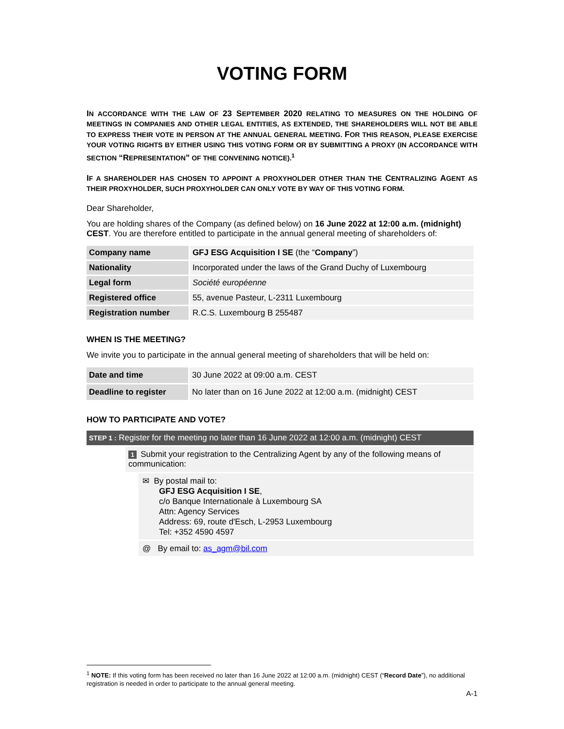VOTING FORM
IN ACCORDANCE WITH THE LAW OF 23 SEPTEMBER 2020 RELATING TO MEASURES ON THE HOLDING OF MEETINGS IN COMPANIES AND OTHER LEGAL ENTITIES, AS EXTENDED, THE SHAREHOLDERS WILL NOT BE ABLE TO EXPRESS THEIR VOTE IN PERSON AT THE ANNUAL GENERAL MEETING. FOR THIS REASON, PLEASE EXERCISE YOUR VOTING RIGHTS BY EITHER USING THIS VOTING FORM OR BY SUBMITTING A PROXY (IN ACCORDANCE WITH SECTION “REPRESENTATION” OF THE CONVENING NOTICE).<sup>1</sup>
IF A SHAREHOLDER HAS CHOSEN TO APPOINT A PROXYHOLDER OTHER THAN THE CENTRALIZING AGENT AS THEIR PROXYHOLDER, SUCH PROXYHOLDER CAN ONLY VOTE BY WAY OF THIS VOTING FORM.
Dear Shareholder,
You are holding shares of the Company (as defined below) on 16 June 2022 at 12:00 a.m. (midnight) CEST. You are therefore entitled to participate in the annual general meeting of shareholders of:
| Company name | GFJ ESG Acquisition I SE (the “ Company ”) |
| Nationality | Incorporated under the laws of the Grand Duchy of Luxembourg |
| Legal form | Société européenne |
| Registered office | 55, avenue Pasteur, L-2311 Luxembourg |
| Registration number | R.C.S. Luxembourg B 255487 |
WHEN IS THE MEETING?
We invite you to participate in the annual general meeting of shareholders that will be held on:
| Date and time | 30 June 2022 at 09:00 a.m. CEST |
| Deadline to register | No later than on 16 June 2022 at 12:00 a.m. (midnight) CEST |
HOW TO PARTICIPATE AND VOTE?
STEP 1 : Register for the meeting no later than 16 June 2022 at 12:00 a.m. (midnight) CEST
1 Submit your registration to the Centralizing Agent by any of the following means of communication:
✉ By postal mail to:
GFJ ESG Acquisition I SE,
c/o Banque Internationale à Luxembourg SA
Attn: Agency Services
Address: 69, route d'Esch, L-2953 Luxembourg
Tel: +352 4590 4597
@ By email to: as_agm@bil.com
<sup>1</sup> NOTE: If this voting form has been received no later than 16 June 2022 at 12:00 a.m. (midnight) CEST (“Record Date”), no additional registration is needed in order to participate to the annual general meeting.
A-1